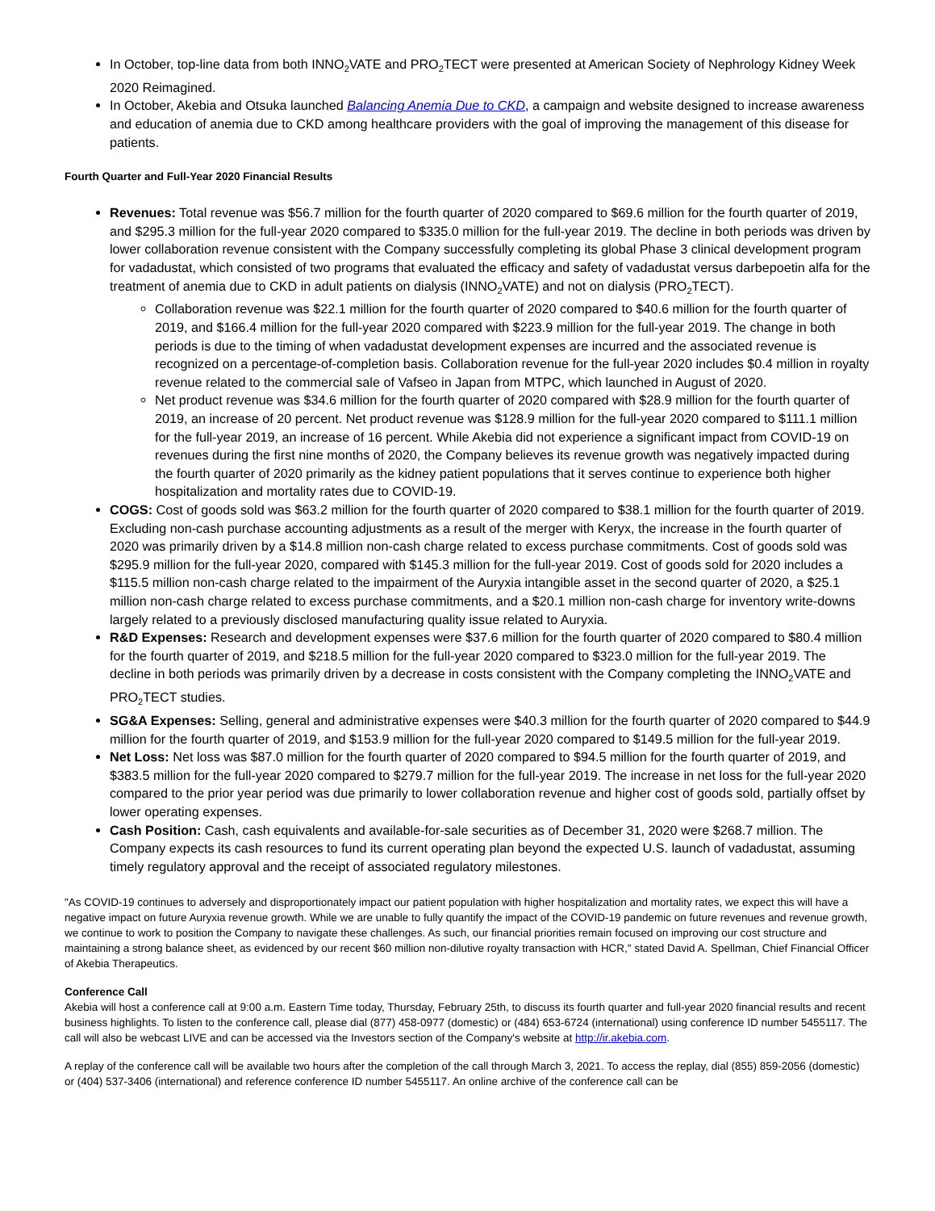In October, top-line data from both INNO<sub>2</sub>VATE and PRO<sub>2</sub>TECT were presented at American Society of Nephrology Kidney Week 2020 Reimagined.
In October, Akebia and Otsuka launched Balancing Anemia Due to CKD, a campaign and website designed to increase awareness and education of anemia due to CKD among healthcare providers with the goal of improving the management of this disease for patients.
Fourth Quarter and Full-Year 2020 Financial Results
Revenues: Total revenue was $56.7 million for the fourth quarter of 2020 compared to $69.6 million for the fourth quarter of 2019, and $295.3 million for the full-year 2020 compared to $335.0 million for the full-year 2019. The decline in both periods was driven by lower collaboration revenue consistent with the Company successfully completing its global Phase 3 clinical development program for vadadustat, which consisted of two programs that evaluated the efficacy and safety of vadadustat versus darbepoetin alfa for the treatment of anemia due to CKD in adult patients on dialysis (INNO<sub>2</sub>VATE) and not on dialysis (PRO<sub>2</sub>TECT).
Collaboration revenue was $22.1 million for the fourth quarter of 2020 compared to $40.6 million for the fourth quarter of 2019, and $166.4 million for the full-year 2020 compared with $223.9 million for the full-year 2019. The change in both periods is due to the timing of when vadadustat development expenses are incurred and the associated revenue is recognized on a percentage-of-completion basis. Collaboration revenue for the full-year 2020 includes $0.4 million in royalty revenue related to the commercial sale of Vafseo in Japan from MTPC, which launched in August of 2020.
Net product revenue was $34.6 million for the fourth quarter of 2020 compared with $28.9 million for the fourth quarter of 2019, an increase of 20 percent. Net product revenue was $128.9 million for the full-year 2020 compared to $111.1 million for the full-year 2019, an increase of 16 percent. While Akebia did not experience a significant impact from COVID-19 on revenues during the first nine months of 2020, the Company believes its revenue growth was negatively impacted during the fourth quarter of 2020 primarily as the kidney patient populations that it serves continue to experience both higher hospitalization and mortality rates due to COVID-19.
COGS: Cost of goods sold was $63.2 million for the fourth quarter of 2020 compared to $38.1 million for the fourth quarter of 2019. Excluding non-cash purchase accounting adjustments as a result of the merger with Keryx, the increase in the fourth quarter of 2020 was primarily driven by a $14.8 million non-cash charge related to excess purchase commitments. Cost of goods sold was $295.9 million for the full-year 2020, compared with $145.3 million for the full-year 2019. Cost of goods sold for 2020 includes a $115.5 million non-cash charge related to the impairment of the Auryxia intangible asset in the second quarter of 2020, a $25.1 million non-cash charge related to excess purchase commitments, and a $20.1 million non-cash charge for inventory write-downs largely related to a previously disclosed manufacturing quality issue related to Auryxia.
R&D Expenses: Research and development expenses were $37.6 million for the fourth quarter of 2020 compared to $80.4 million for the fourth quarter of 2019, and $218.5 million for the full-year 2020 compared to $323.0 million for the full-year 2019. The decline in both periods was primarily driven by a decrease in costs consistent with the Company completing the INNO<sub>2</sub>VATE and PRO<sub>2</sub>TECT studies.
SG&A Expenses: Selling, general and administrative expenses were $40.3 million for the fourth quarter of 2020 compared to $44.9 million for the fourth quarter of 2019, and $153.9 million for the full-year 2020 compared to $149.5 million for the full-year 2019.
Net Loss: Net loss was $87.0 million for the fourth quarter of 2020 compared to $94.5 million for the fourth quarter of 2019, and $383.5 million for the full-year 2020 compared to $279.7 million for the full-year 2019. The increase in net loss for the full-year 2020 compared to the prior year period was due primarily to lower collaboration revenue and higher cost of goods sold, partially offset by lower operating expenses.
Cash Position: Cash, cash equivalents and available-for-sale securities as of December 31, 2020 were $268.7 million. The Company expects its cash resources to fund its current operating plan beyond the expected U.S. launch of vadadustat, assuming timely regulatory approval and the receipt of associated regulatory milestones.
"As COVID-19 continues to adversely and disproportionately impact our patient population with higher hospitalization and mortality rates, we expect this will have a negative impact on future Auryxia revenue growth. While we are unable to fully quantify the impact of the COVID-19 pandemic on future revenues and revenue growth, we continue to work to position the Company to navigate these challenges. As such, our financial priorities remain focused on improving our cost structure and maintaining a strong balance sheet, as evidenced by our recent $60 million non-dilutive royalty transaction with HCR," stated David A. Spellman, Chief Financial Officer of Akebia Therapeutics.
Conference Call
Akebia will host a conference call at 9:00 a.m. Eastern Time today, Thursday, February 25th, to discuss its fourth quarter and full-year 2020 financial results and recent business highlights. To listen to the conference call, please dial (877) 458-0977 (domestic) or (484) 653-6724 (international) using conference ID number 5455117. The call will also be webcast LIVE and can be accessed via the Investors section of the Company's website at http://ir.akebia.com.
A replay of the conference call will be available two hours after the completion of the call through March 3, 2021. To access the replay, dial (855) 859-2056 (domestic) or (404) 537-3406 (international) and reference conference ID number 5455117. An online archive of the conference call can be